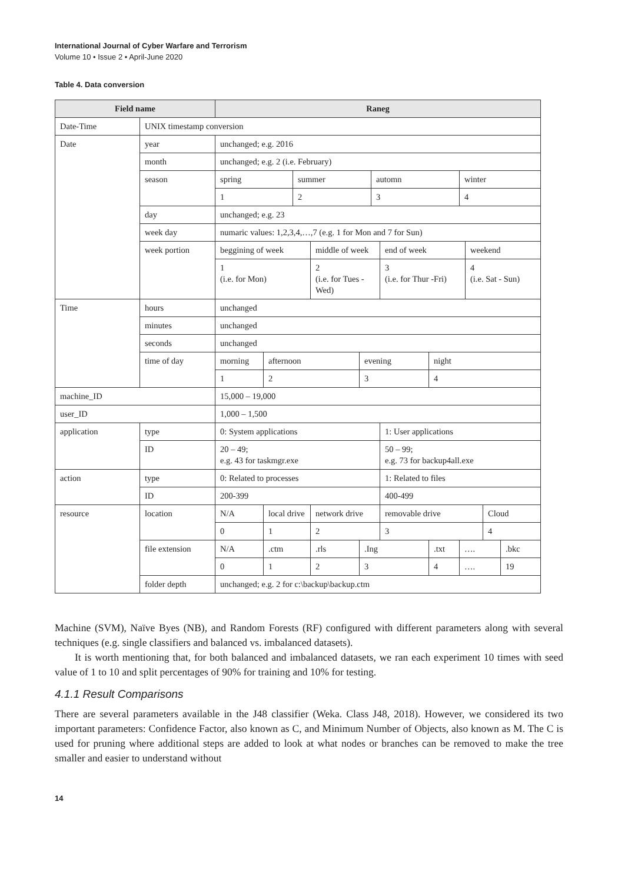International Journal of Cyber Warfare and Terrorism
Volume 10 • Issue 2 • April-June 2020
Table 4. Data conversion
| Field name | | Raneg | | | | | | | | | | | |
| --- | --- | --- | --- | --- | --- | --- | --- | --- | --- | --- | --- | --- | --- |
| Date-Time | UNIX timestamp conversion | | | | | | | | | | | | |
| Date | year | unchanged; e.g. 2016 | | | | | | | | | | | |
| | month | unchanged; e.g. 2 (i.e. February) | | | | | | | | | | | |
| | season | spring | | summer | | | automn | | | winter | | | |
| | | 1 | | 2 | | | 3 | | | 4 | | | |
| | day | unchanged; e.g. 23 | | | | | | | | | | | |
| | week day | numaric values: 1,2,3,4,…,7 (e.g. 1 for Mon and 7 for Sun) | | | | | | | | | | | |
| | week portion | beggining of week | | | middle of week | | | end of week | | | weekend | | |
| | | 1 (i.e. for Mon) | | | 2 (i.e. for Tues - Wed) | | | 3 (i.e. for Thur -Fri) | | | 4 (i.e. Sat - Sun) | | |
| Time | hours | unchanged | | | | | | | | | | | |
| | minutes | unchanged | | | | | | | | | | | |
| | seconds | unchanged | | | | | | | | | | | |
| | time of day | morning | afternoon | | | evening | | | night | | | | |
| | | 1 | 2 | | | 3 | | | 4 | | | | |
| machine_ID | | 15,000 – 19,000 | | | | | | | | | | | |
| user_ID | | 1,000 – 1,500 | | | | | | | | | | | |
| application | type | 0: System applications | | | | | | 1: User applications | | | | | |
| | ID | 20 – 49; e.g. 43 for taskmgr.exe | | | | | | 50 – 99; e.g. 73 for backup4all.exe | | | | | |
| action | type | 0: Related to processes | | | | | | 1: Related to files | | | | | |
| | ID | 200-399 | | | | | | 400-499 | | | | | |
| resource | location | N/A | local drive | | network drive | | | removable drive | | | | Cloud | |
| | | 0 | 1 | | 2 | | | 3 | | | | 4 | |
| | file extension | N/A | .ctm | | .rls | .Ing | | | .txt | …. | | | .bkc |
| | | 0 | 1 | | 2 | 3 | | | 4 | …. | | | 19 |
| | folder depth | unchanged; e.g. 2 for c:\backup\backup.ctm | | | | | | | | | | | |
Machine (SVM), Naïve Byes (NB), and Random Forests (RF) configured with different parameters along with several techniques (e.g. single classifiers and balanced vs. imbalanced datasets).
It is worth mentioning that, for both balanced and imbalanced datasets, we ran each experiment 10 times with seed value of 1 to 10 and split percentages of 90% for training and 10% for testing.
4.1.1 Result Comparisons
There are several parameters available in the J48 classifier (Weka. Class J48, 2018). However, we considered its two important parameters: Confidence Factor, also known as C, and Minimum Number of Objects, also known as M. The C is used for pruning where additional steps are added to look at what nodes or branches can be removed to make the tree smaller and easier to understand without
14